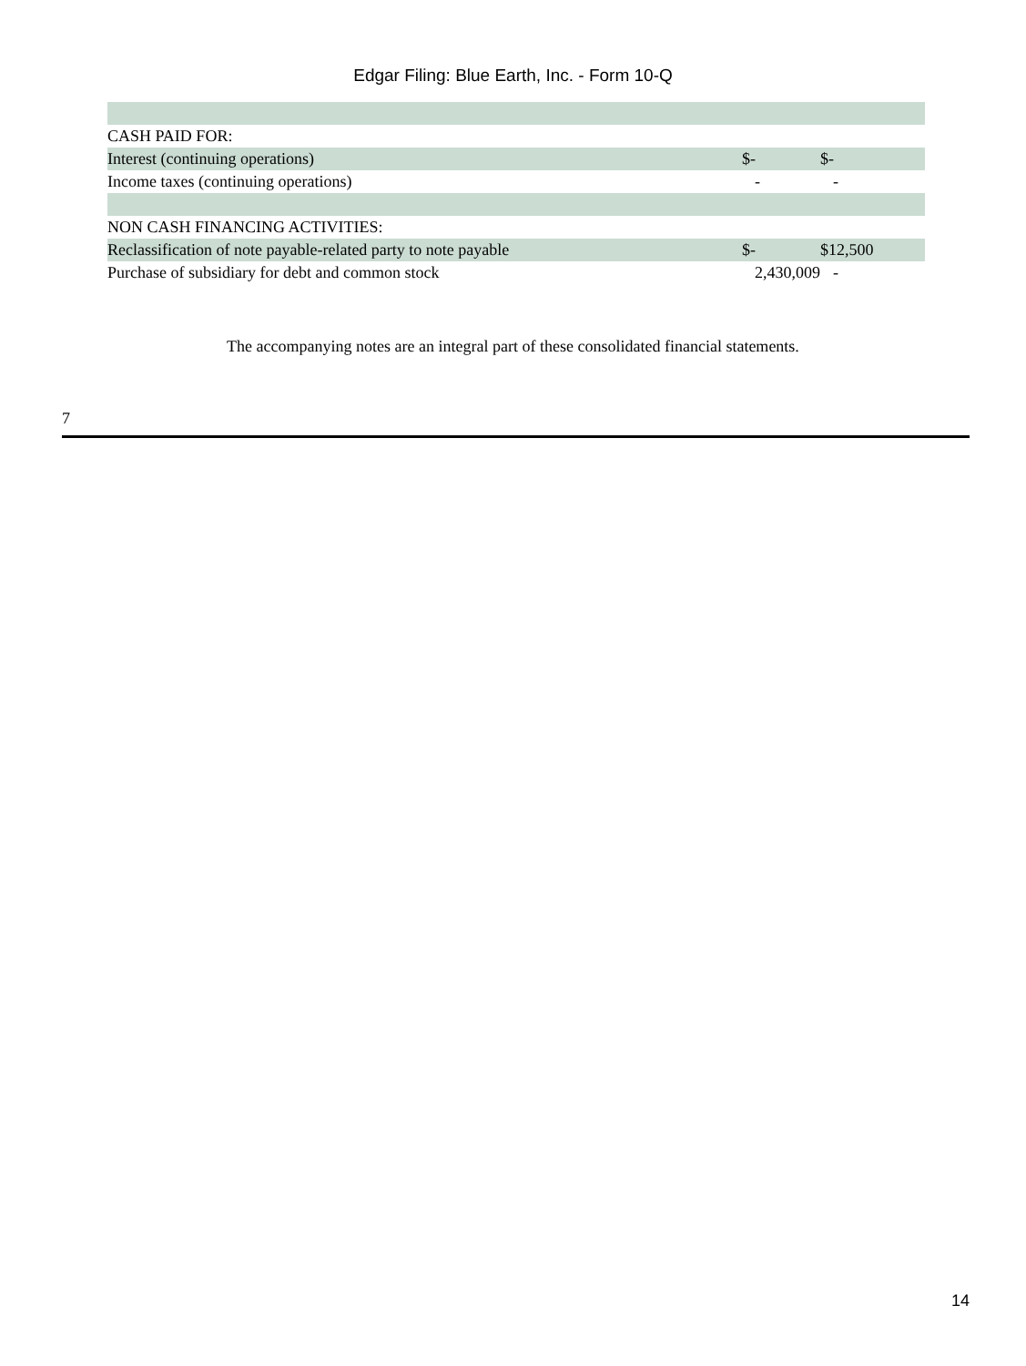Edgar Filing: Blue Earth, Inc. - Form 10-Q
| CASH PAID FOR: | | |
| Interest (continuing operations) | $- | $- |
| Income taxes (continuing operations) | - | - |
| NON CASH FINANCING ACTIVITIES: | | |
| Reclassification of note payable-related party to note payable | $- | $12,500 |
| Purchase of subsidiary for debt and common stock | 2,430,009 | - |
The accompanying notes are an integral part of these consolidated financial statements.
7
14